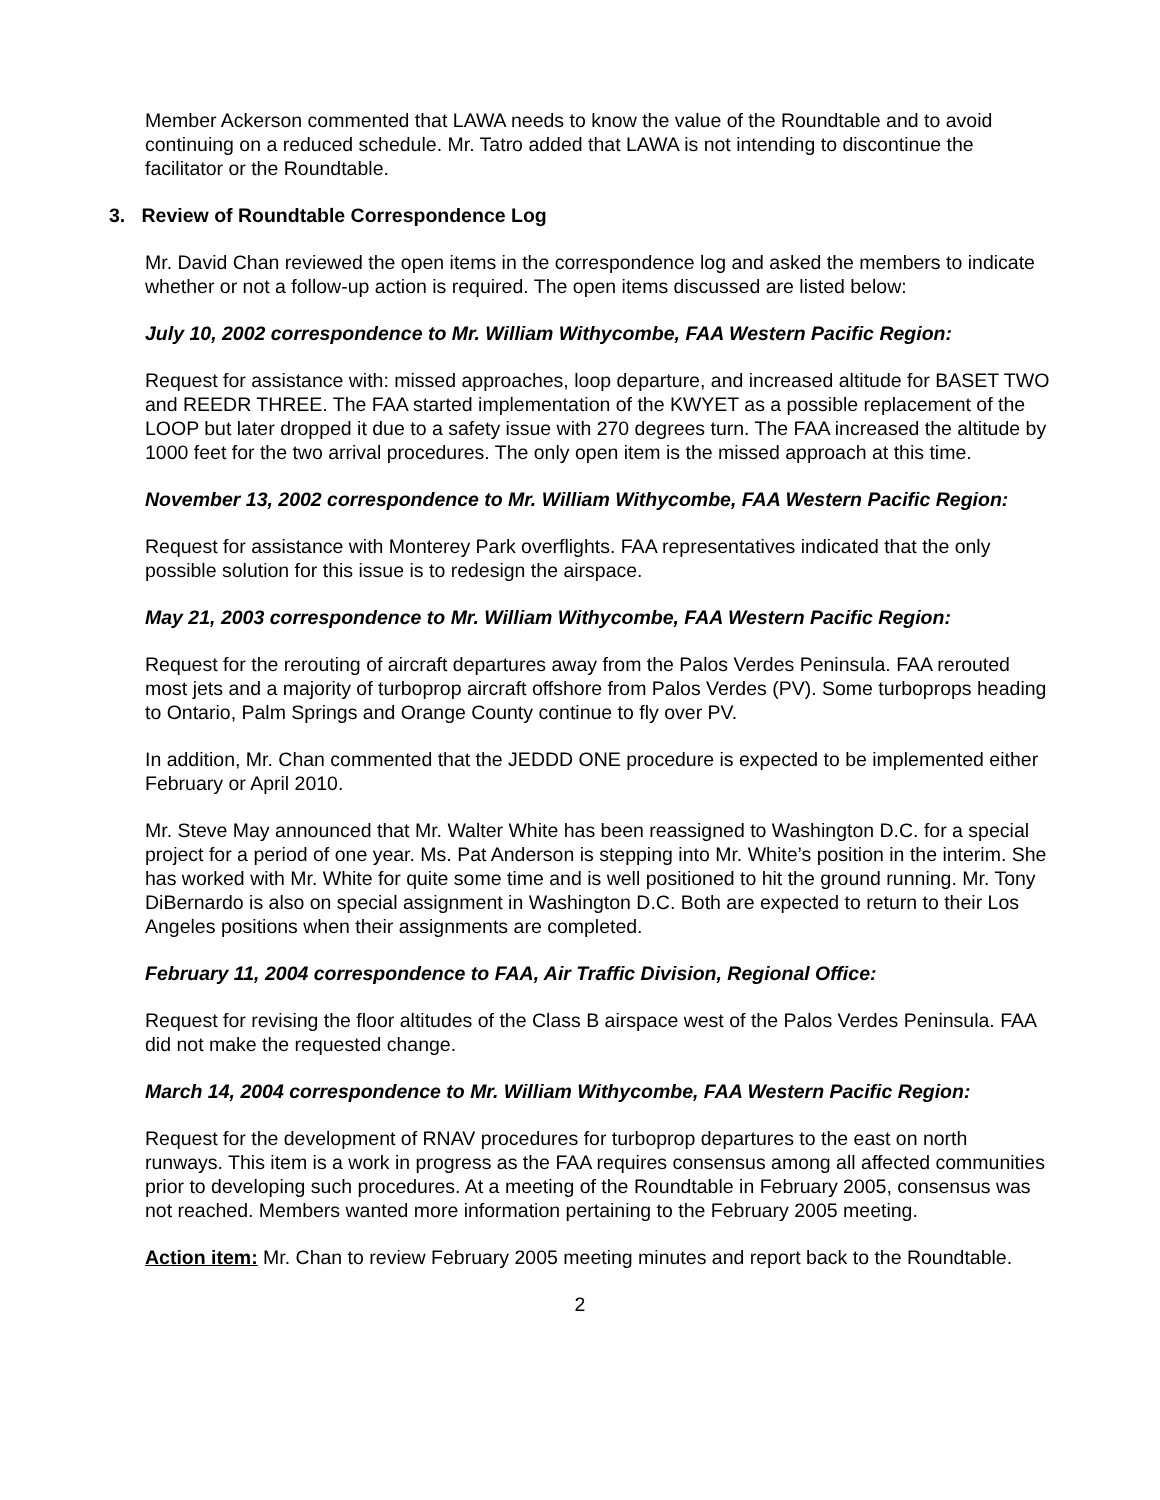Member Ackerson commented that LAWA needs to know the value of the Roundtable and to avoid continuing on a reduced schedule. Mr. Tatro added that LAWA is not intending to discontinue the facilitator or the Roundtable.
3. Review of Roundtable Correspondence Log
Mr. David Chan reviewed the open items in the correspondence log and asked the members to indicate whether or not a follow-up action is required. The open items discussed are listed below:
July 10, 2002 correspondence to Mr. William Withycombe, FAA Western Pacific Region:
Request for assistance with: missed approaches, loop departure, and increased altitude for BASET TWO and REEDR THREE. The FAA started implementation of the KWYET as a possible replacement of the LOOP but later dropped it due to a safety issue with 270 degrees turn. The FAA increased the altitude by 1000 feet for the two arrival procedures. The only open item is the missed approach at this time.
November 13, 2002 correspondence to Mr. William Withycombe, FAA Western Pacific Region:
Request for assistance with Monterey Park overflights. FAA representatives indicated that the only possible solution for this issue is to redesign the airspace.
May 21, 2003 correspondence to Mr. William Withycombe, FAA Western Pacific Region:
Request for the rerouting of aircraft departures away from the Palos Verdes Peninsula. FAA rerouted most jets and a majority of turboprop aircraft offshore from Palos Verdes (PV). Some turboprops heading to Ontario, Palm Springs and Orange County continue to fly over PV.
In addition, Mr. Chan commented that the JEDDD ONE procedure is expected to be implemented either February or April 2010.
Mr. Steve May announced that Mr. Walter White has been reassigned to Washington D.C. for a special project for a period of one year. Ms. Pat Anderson is stepping into Mr. White’s position in the interim. She has worked with Mr. White for quite some time and is well positioned to hit the ground running. Mr. Tony DiBernardo is also on special assignment in Washington D.C. Both are expected to return to their Los Angeles positions when their assignments are completed.
February 11, 2004 correspondence to FAA, Air Traffic Division, Regional Office:
Request for revising the floor altitudes of the Class B airspace west of the Palos Verdes Peninsula. FAA did not make the requested change.
March 14, 2004 correspondence to Mr. William Withycombe, FAA Western Pacific Region:
Request for the development of RNAV procedures for turboprop departures to the east on north runways. This item is a work in progress as the FAA requires consensus among all affected communities prior to developing such procedures. At a meeting of the Roundtable in February 2005, consensus was not reached. Members wanted more information pertaining to the February 2005 meeting.
Action item: Mr. Chan to review February 2005 meeting minutes and report back to the Roundtable.
2